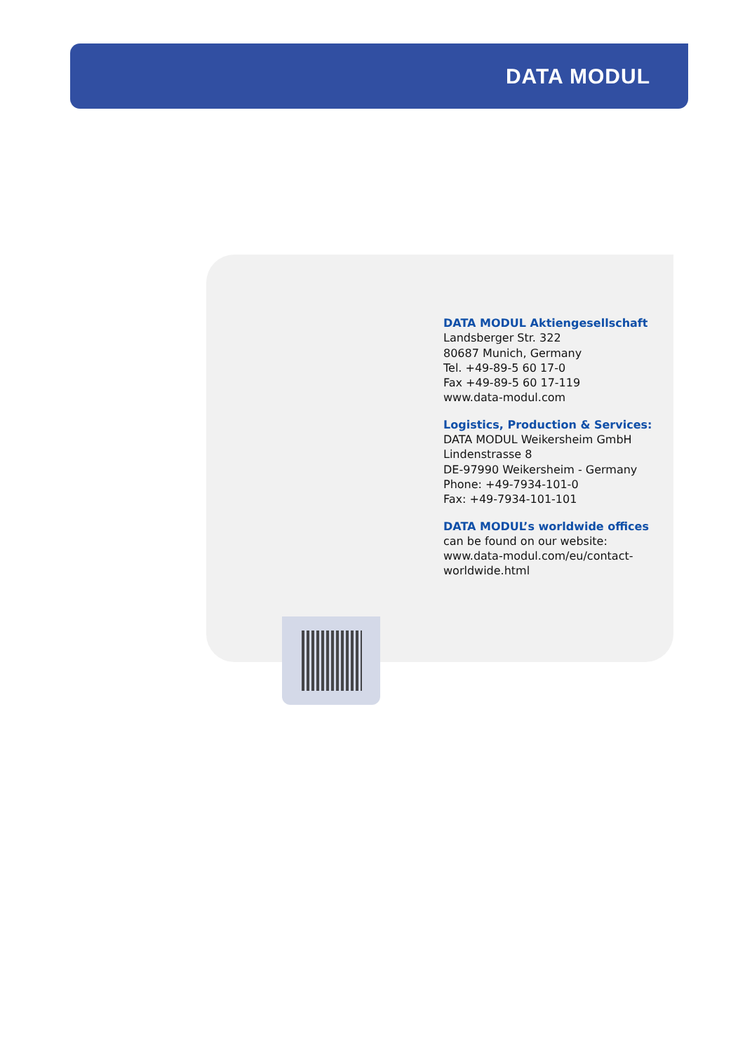DATA MODUL
DATA MODUL Aktiengesellschaft
Landsberger Str. 322
80687 Munich, Germany
Tel. +49-89-5 60 17-0
Fax +49-89-5 60 17-119
www.data-modul.com
Logistics, Production & Services:
DATA MODUL Weikersheim GmbH
Lindenstrasse 8
DE-97990 Weikersheim - Germany
Phone: +49-7934-101-0
Fax: +49-7934-101-101
DATA MODUL’s worldwide offices
can be found on our website:
www.data-modul.com/eu/contact-
worldwide.html